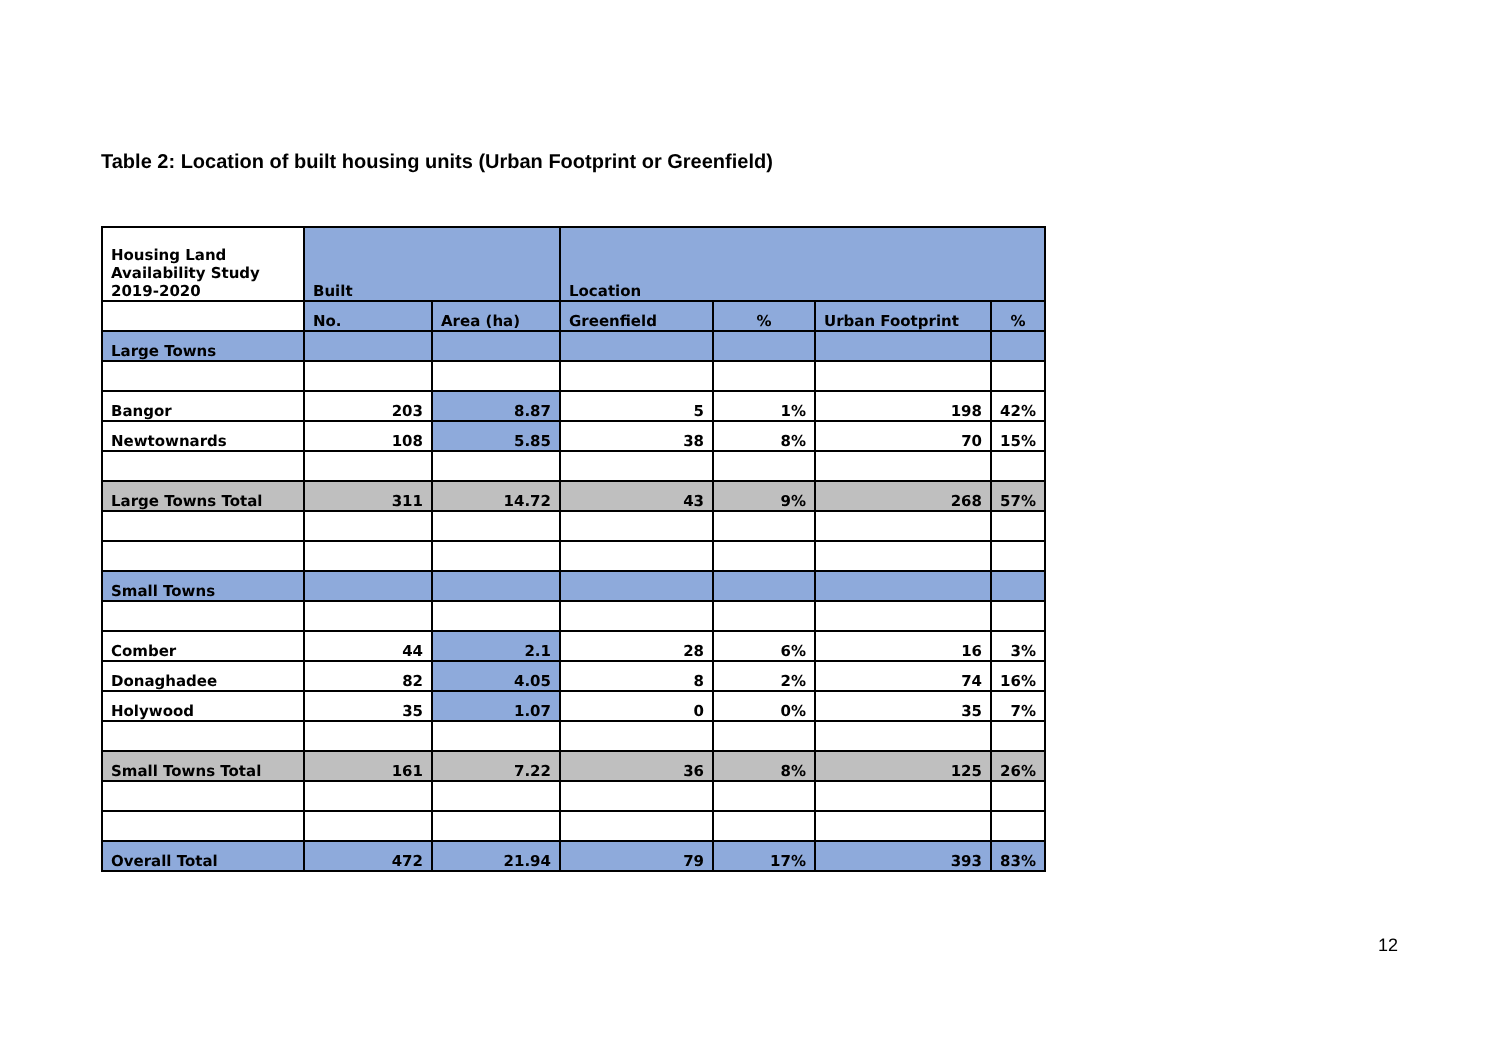Table 2: Location of built housing units (Urban Footprint or Greenfield)
| Housing Land Availability Study 2019-2020 | Built | | Location | | | |
| | No. | Area (ha) | Greenfield | % | Urban Footprint | % |
| Large Towns | | | | | | |
| Bangor | 203 | 8.87 | 5 | 1% | 198 | 42% |
| Newtownards | 108 | 5.85 | 38 | 8% | 70 | 15% |
| Large Towns Total | 311 | 14.72 | 43 | 9% | 268 | 57% |
| Small Towns | | | | | | |
| Comber | 44 | 2.1 | 28 | 6% | 16 | 3% |
| Donaghadee | 82 | 4.05 | 8 | 2% | 74 | 16% |
| Holywood | 35 | 1.07 | 0 | 0% | 35 | 7% |
| Small Towns Total | 161 | 7.22 | 36 | 8% | 125 | 26% |
| Overall Total | 472 | 21.94 | 79 | 17% | 393 | 83% |
12